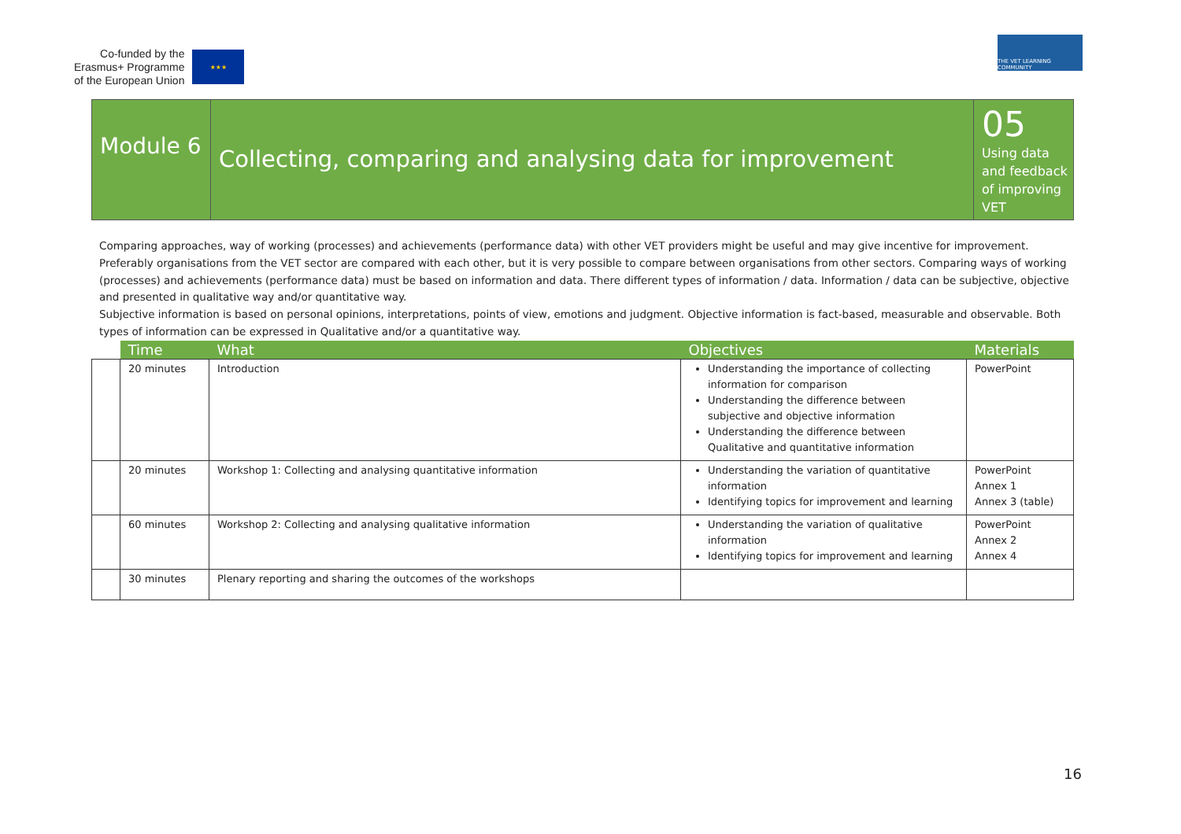Co-funded by the
Erasmus+ Programme
of the European Union
★★★
THE VET LEARNING COMMUNITY
Module 6
Collecting, comparing and analysing data for improvement
05
Using data and feedback of improving VET
Comparing approaches, way of working (processes) and achievements (performance data) with other VET providers might be useful and may give incentive for improvement. Preferably organisations from the VET sector are compared with each other, but it is very possible to compare between organisations from other sectors. Comparing ways of working (processes) and achievements (performance data) must be based on information and data. There different types of information / data. Information / data can be subjective, objective and presented in qualitative way and/or quantitative way.
Subjective information is based on personal opinions, interpretations, points of view, emotions and judgment. Objective information is fact-based, measurable and observable. Both types of information can be expressed in Qualitative and/or a quantitative way.
| | Time | What | Objectives | Materials |
| --- | --- | --- | --- | --- |
| | 20 minutes | Introduction | Understanding the importance of collecting information for comparison Understanding the difference between subjective and objective information Understanding the difference between Qualitative and quantitative information | PowerPoint |
| | 20 minutes | Workshop 1: Collecting and analysing quantitative information | Understanding the variation of quantitative information Identifying topics for improvement and learning | PowerPoint Annex 1 Annex 3 (table) |
| | 60 minutes | Workshop 2: Collecting and analysing qualitative information | Understanding the variation of qualitative information Identifying topics for improvement and learning | PowerPoint Annex 2 Annex 4 |
| | 30 minutes | Plenary reporting and sharing the outcomes of the workshops | | |
16